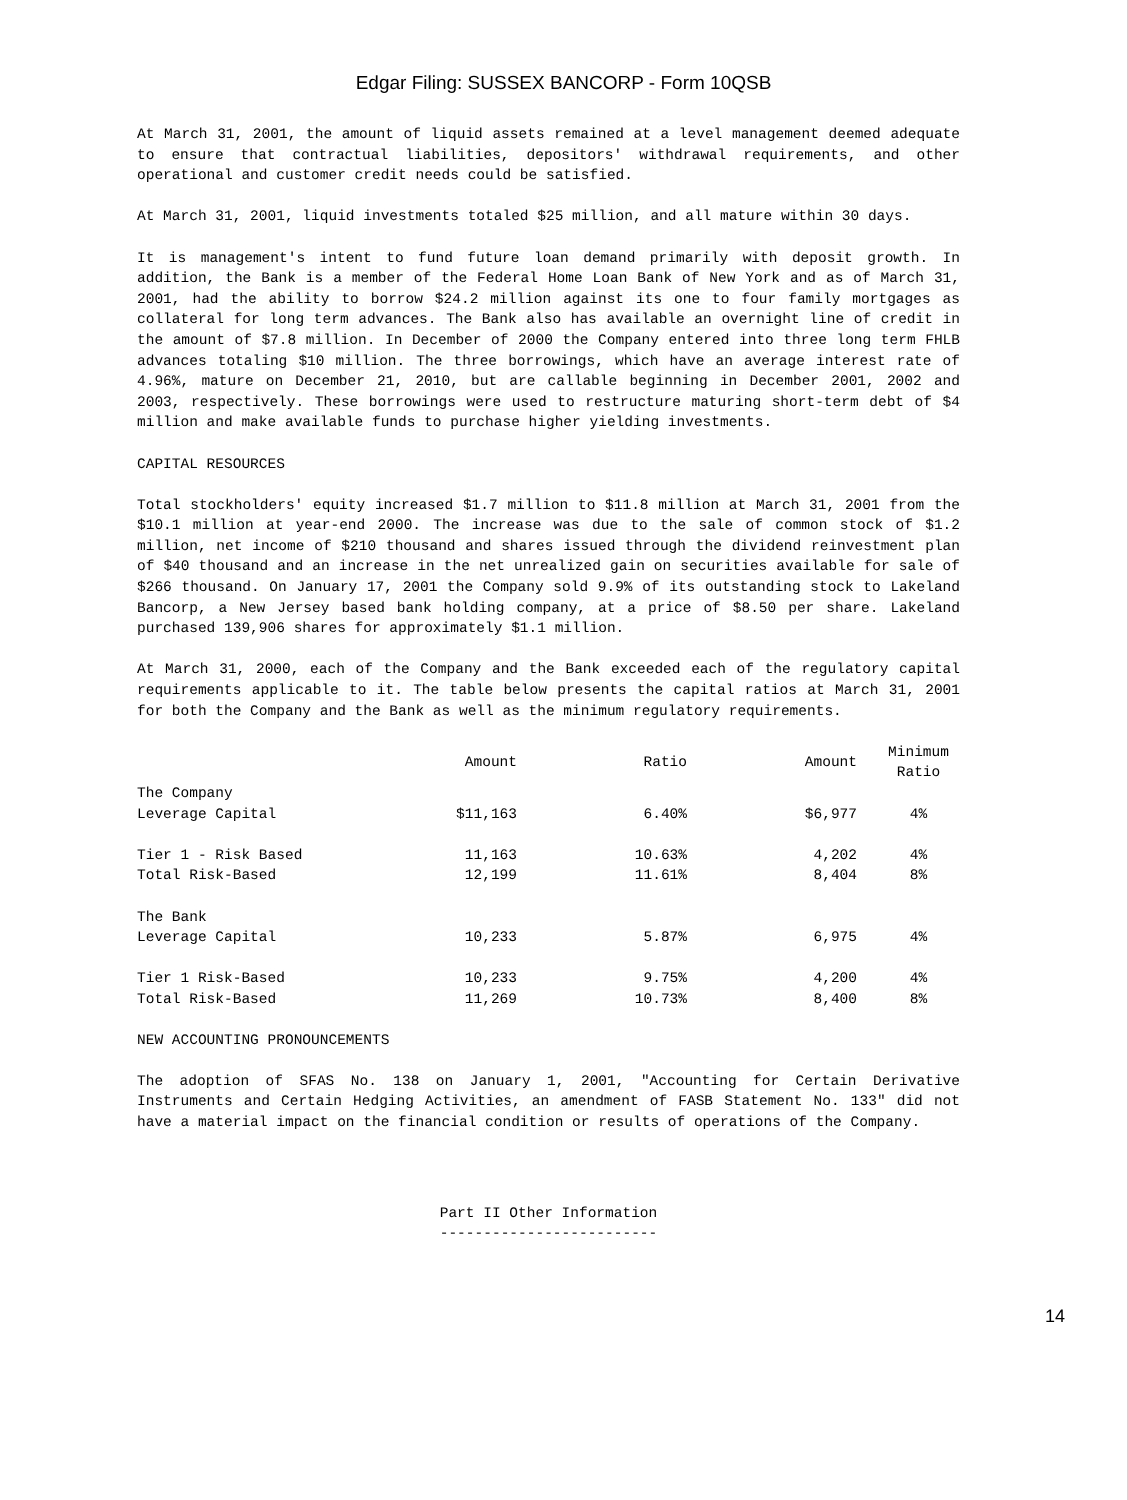Edgar Filing: SUSSEX BANCORP - Form 10QSB
At March 31, 2001, the amount of liquid assets remained at a level management deemed adequate to ensure that contractual liabilities, depositors' withdrawal requirements, and other operational and customer credit needs could be satisfied.
At March 31, 2001, liquid investments totaled $25 million, and all mature within 30 days.
It is management's intent to fund future loan demand primarily with deposit growth. In addition, the Bank is a member of the Federal Home Loan Bank of New York and as of March 31, 2001, had the ability to borrow $24.2 million against its one to four family mortgages as collateral for long term advances. The Bank also has available an overnight line of credit in the amount of $7.8 million. In December of 2000 the Company entered into three long term FHLB advances totaling $10 million. The three borrowings, which have an average interest rate of 4.96%, mature on December 21, 2010, but are callable beginning in December 2001, 2002 and 2003, respectively. These borrowings were used to restructure maturing short-term debt of $4 million and make available funds to purchase higher yielding investments.
CAPITAL RESOURCES
Total stockholders' equity increased $1.7 million to $11.8 million at March 31, 2001 from the $10.1 million at year-end 2000. The increase was due to the sale of common stock of $1.2 million, net income of $210 thousand and shares issued through the dividend reinvestment plan of $40 thousand and an increase in the net unrealized gain on securities available for sale of $266 thousand. On January 17, 2001 the Company sold 9.9% of its outstanding stock to Lakeland Bancorp, a New Jersey based bank holding company, at a price of $8.50 per share. Lakeland purchased 139,906 shares for approximately $1.1 million.
At March 31, 2000, each of the Company and the Bank exceeded each of the regulatory capital requirements applicable to it. The table below presents the capital ratios at March 31, 2001 for both the Company and the Bank as well as the minimum regulatory requirements.
| | Amount | Ratio | Amount | Minimum Ratio |
| --- | --- | --- | --- | --- |
| The Company | | | | |
| Leverage Capital | $11,163 | 6.40% | $6,977 | 4% |
| Tier 1 - Risk Based | 11,163 | 10.63% | 4,202 | 4% |
| Total Risk-Based | 12,199 | 11.61% | 8,404 | 8% |
| The Bank | | | | |
| Leverage Capital | 10,233 | 5.87% | 6,975 | 4% |
| Tier 1 Risk-Based | 10,233 | 9.75% | 4,200 | 4% |
| Total Risk-Based | 11,269 | 10.73% | 8,400 | 8% |
NEW ACCOUNTING PRONOUNCEMENTS
The adoption of SFAS No. 138 on January 1, 2001, "Accounting for Certain Derivative Instruments and Certain Hedging Activities, an amendment of FASB Statement No. 133" did not have a material impact on the financial condition or results of operations of the Company.
Part II Other Information
-------------------------
14